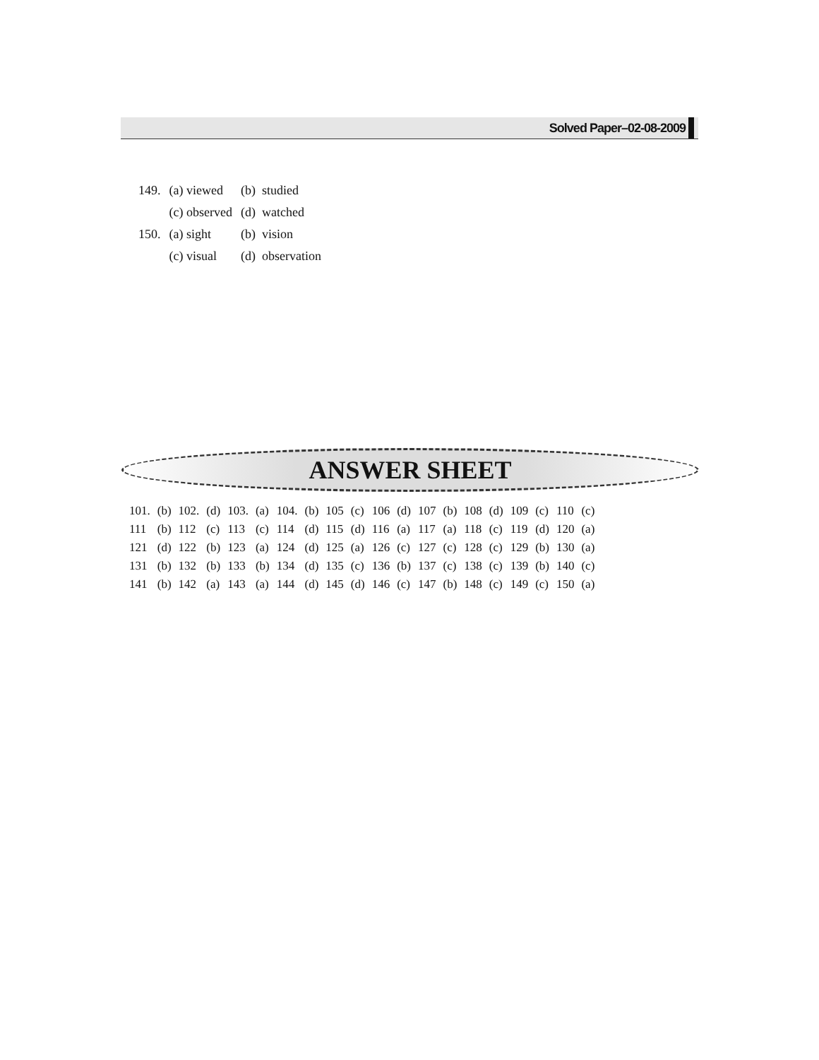Solved Paper–02-08-2009
| 149. | (a) viewed | (b) studied |
| | (c) observed | (d) watched |
| 150. | (a) sight | (b) vision |
| | (c) visual | (d) observation |
ANSWER SHEET
| 101. | (b) | 102. | (d) | 103. | (a) | 104. | (b) | 105 | (c) | 106 | (d) | 107 | (b) | 108 | (d) | 109 | (c) | 110 | (c) |
| 111 | (b) | 112 | (c) | 113 | (c) | 114 | (d) | 115 | (d) | 116 | (a) | 117 | (a) | 118 | (c) | 119 | (d) | 120 | (a) |
| 121 | (d) | 122 | (b) | 123 | (a) | 124 | (d) | 125 | (a) | 126 | (c) | 127 | (c) | 128 | (c) | 129 | (b) | 130 | (a) |
| 131 | (b) | 132 | (b) | 133 | (b) | 134 | (d) | 135 | (c) | 136 | (b) | 137 | (c) | 138 | (c) | 139 | (b) | 140 | (c) |
| 141 | (b) | 142 | (a) | 143 | (a) | 144 | (d) | 145 | (d) | 146 | (c) | 147 | (b) | 148 | (c) | 149 | (c) | 150 | (a) |